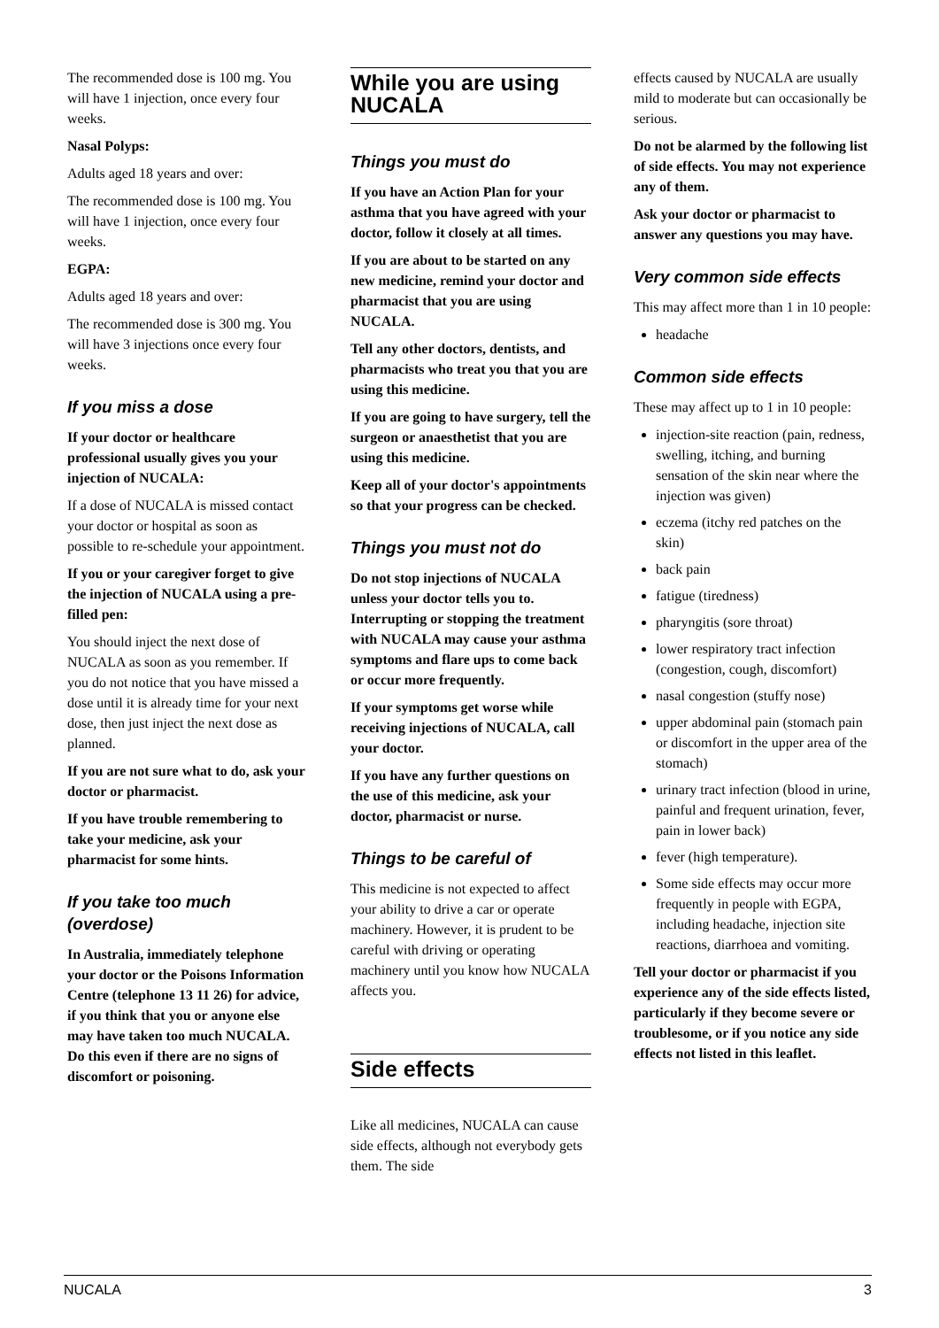The recommended dose is 100 mg. You will have 1 injection, once every four weeks.
Nasal Polyps:
Adults aged 18 years and over:
The recommended dose is 100 mg. You will have 1 injection, once every four weeks.
EGPA:
Adults aged 18 years and over:
The recommended dose is 300 mg. You will have 3 injections once every four weeks.
If you miss a dose
If your doctor or healthcare professional usually gives you your injection of NUCALA:
If a dose of NUCALA is missed contact your doctor or hospital as soon as possible to re-schedule your appointment.
If you or your caregiver forget to give the injection of NUCALA using a pre-filled pen:
You should inject the next dose of NUCALA as soon as you remember. If you do not notice that you have missed a dose until it is already time for your next dose, then just inject the next dose as planned.
If you are not sure what to do, ask your doctor or pharmacist.
If you have trouble remembering to take your medicine, ask your pharmacist for some hints.
If you take too much (overdose)
In Australia, immediately telephone your doctor or the Poisons Information Centre (telephone 13 11 26) for advice, if you think that you or anyone else may have taken too much NUCALA. Do this even if there are no signs of discomfort or poisoning.
While you are using NUCALA
Things you must do
If you have an Action Plan for your asthma that you have agreed with your doctor, follow it closely at all times.
If you are about to be started on any new medicine, remind your doctor and pharmacist that you are using NUCALA.
Tell any other doctors, dentists, and pharmacists who treat you that you are using this medicine.
If you are going to have surgery, tell the surgeon or anaesthetist that you are using this medicine.
Keep all of your doctor's appointments so that your progress can be checked.
Things you must not do
Do not stop injections of NUCALA unless your doctor tells you to. Interrupting or stopping the treatment with NUCALA may cause your asthma symptoms and flare ups to come back or occur more frequently.
If your symptoms get worse while receiving injections of NUCALA, call your doctor.
If you have any further questions on the use of this medicine, ask your doctor, pharmacist or nurse.
Things to be careful of
This medicine is not expected to affect your ability to drive a car or operate machinery. However, it is prudent to be careful with driving or operating machinery until you know how NUCALA affects you.
Side effects
Like all medicines, NUCALA can cause side effects, although not everybody gets them. The side
effects caused by NUCALA are usually mild to moderate but can occasionally be serious.
Do not be alarmed by the following list of side effects. You may not experience any of them.
Ask your doctor or pharmacist to answer any questions you may have.
Very common side effects
This may affect more than 1 in 10 people:
headache
Common side effects
These may affect up to 1 in 10 people:
injection-site reaction (pain, redness, swelling, itching, and burning sensation of the skin near where the injection was given)
eczema (itchy red patches on the skin)
back pain
fatigue (tiredness)
pharyngitis (sore throat)
lower respiratory tract infection (congestion, cough, discomfort)
nasal congestion (stuffy nose)
upper abdominal pain (stomach pain or discomfort in the upper area of the stomach)
urinary tract infection (blood in urine, painful and frequent urination, fever, pain in lower back)
fever (high temperature).
Some side effects may occur more frequently in people with EGPA, including headache, injection site reactions, diarrhoea and vomiting.
Tell your doctor or pharmacist if you experience any of the side effects listed, particularly if they become severe or troublesome, or if you notice any side effects not listed in this leaflet.
NUCALA 3